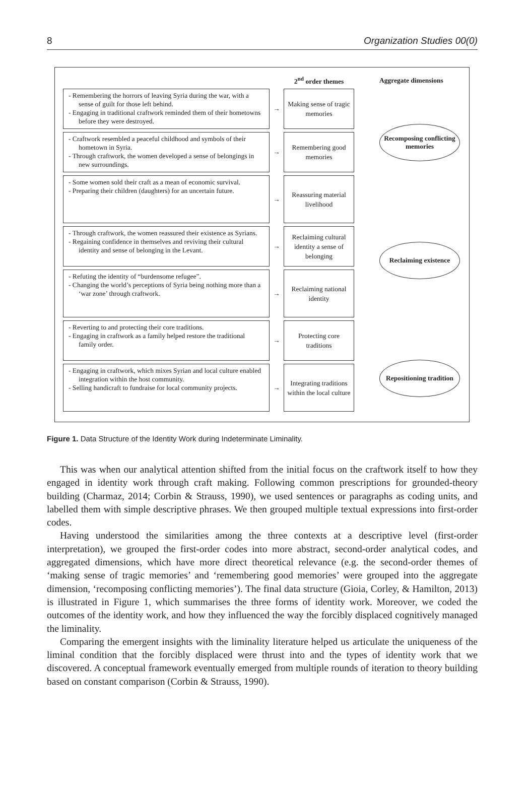8 Organization Studies 00(0)
2<sup>nd</sup> order themes Aggregate dimensions
- Remembering the horrors of leaving Syria during the war, with a sense of guilt for those left behind.
- Engaging in traditional craftwork reminded them of their hometowns before they were destroyed.
→
Making sense of tragic memories
- Craftwork resembled a peaceful childhood and symbols of their hometown in Syria.
- Through craftwork, the women developed a sense of belongings in new surroundings.
→
Remembering good memories
- Some women sold their craft as a mean of economic survival.
- Preparing their children (daughters) for an uncertain future.
→
Reassuring material livelihood
- Through craftwork, the women reassured their existence as Syrians.
- Regaining confidence in themselves and reviving their cultural identity and sense of belonging in the Levant.
→
Reclaiming cultural identity a sense of belonging
- Refuting the identity of “burdensome refugee”.
- Changing the world’s perceptions of Syria being nothing more than a ‘war zone’ through craftwork.
→
Reclaiming national identity
- Reverting to and protecting their core traditions.
- Engaging in craftwork as a family helped restore the traditional family order.
→
Protecting core traditions
- Engaging in craftwork, which mixes Syrian and local culture enabled integration within the host community.
- Selling handicraft to fundraise for local community projects.
→
Integrating traditions within the local culture
Recomposing conflicting memories
Reclaiming existence
Repositioning tradition
Figure 1. Data Structure of the Identity Work during Indeterminate Liminality.
This was when our analytical attention shifted from the initial focus on the craftwork itself to how they engaged in identity work through craft making. Following common prescriptions for grounded-theory building (Charmaz, 2014; Corbin & Strauss, 1990), we used sentences or paragraphs as coding units, and labelled them with simple descriptive phrases. We then grouped multiple textual expressions into first-order codes.
Having understood the similarities among the three contexts at a descriptive level (first-order interpretation), we grouped the first-order codes into more abstract, second-order analytical codes, and aggregated dimensions, which have more direct theoretical relevance (e.g. the second-order themes of ‘making sense of tragic memories’ and ‘remembering good memories’ were grouped into the aggregate dimension, ‘recomposing conflicting memories’). The final data structure (Gioia, Corley, & Hamilton, 2013) is illustrated in Figure 1, which summarises the three forms of identity work. Moreover, we coded the outcomes of the identity work, and how they influenced the way the forcibly displaced cognitively managed the liminality.
Comparing the emergent insights with the liminality literature helped us articulate the uniqueness of the liminal condition that the forcibly displaced were thrust into and the types of identity work that we discovered. A conceptual framework eventually emerged from multiple rounds of iteration to theory building based on constant comparison (Corbin & Strauss, 1990).